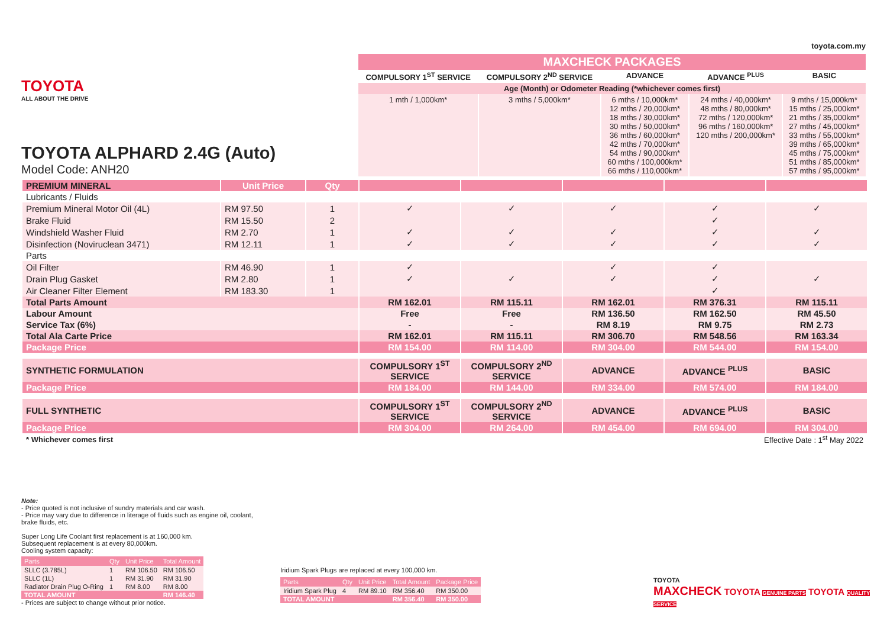TOYOTA
ALL ABOUT THE DRIVE
TOYOTA ALPHARD 2.4G (Auto)
Model Code: ANH20
toyota.com.my
| MAXCHECK PACKAGES | | | | |
| --- | --- | --- | --- | --- |
| COMPULSORY 1<sup>ST</sup> SERVICE | COMPULSORY 2<sup>ND</sup> SERVICE | ADVANCE | ADVANCE <sup>PLUS</sup> | BASIC |
| Age (Month) or Odometer Reading (*whichever comes first) | | | | |
| 1 mth / 1,000km* | 3 mths / 5,000km* | 6 mths / 10,000km* 12 mths / 20,000km* 18 mths / 30,000km* 30 mths / 50,000km* 36 mths / 60,000km* 42 mths / 70,000km* 54 mths / 90,000km* 60 mths / 100,000km* 66 mths / 110,000km* | 24 mths / 40,000km* 48 mths / 80,000km* 72 mths / 120,000km* 96 mths / 160,000km* 120 mths / 200,000km* | 9 mths / 15,000km* 15 mths / 25,000km* 21 mths / 35,000km* 27 mths / 45,000km* 33 mths / 55,000km* 39 mths / 65,000km* 45 mths / 75,000km* 51 mths / 85,000km* 57 mths / 95,000km* |
| PREMIUM MINERAL | Unit Price | Qty | | | | | |
| Lubricants / Fluids | | | | | | | |
| Premium Mineral Motor Oil (4L) | RM 97.50 | 1 | ✓ | ✓ | ✓ | ✓ | ✓ |
| Brake Fluid | RM 15.50 | 2 | | | | ✓ | |
| Windshield Washer Fluid | RM 2.70 | 1 | ✓ | ✓ | ✓ | ✓ | ✓ |
| Disinfection (Noviruclean 3471) | RM 12.11 | 1 | ✓ | ✓ | ✓ | ✓ | ✓ |
| Parts | | | | | | | |
| Oil Filter | RM 46.90 | 1 | ✓ | | ✓ | ✓ | |
| Drain Plug Gasket | RM 2.80 | 1 | ✓ | ✓ | ✓ | ✓ | ✓ |
| Air Cleaner Filter Element | RM 183.30 | 1 | | | | ✓ | |
| Total Parts Amount | | | RM 162.01 | RM 115.11 | RM 162.01 | RM 376.31 | RM 115.11 |
| Labour Amount | | | Free | Free | RM 136.50 | RM 162.50 | RM 45.50 |
| Service Tax (6%) | | | - | - | RM 8.19 | RM 9.75 | RM 2.73 |
| Total Ala Carte Price | | | RM 162.01 | RM 115.11 | RM 306.70 | RM 548.56 | RM 163.34 |
| Package Price | | | RM 154.00 | RM 114.00 | RM 304.00 | RM 544.00 | RM 154.00 |
| SYNTHETIC FORMULATION | | | COMPULSORY 1<sup>ST</sup> SERVICE | COMPULSORY 2<sup>ND</sup> SERVICE | ADVANCE | ADVANCE <sup>PLUS</sup> | BASIC |
| Package Price | | | RM 184.00 | RM 144.00 | RM 334.00 | RM 574.00 | RM 184.00 |
| FULL SYNTHETIC | | | COMPULSORY 1<sup>ST</sup> SERVICE | COMPULSORY 2<sup>ND</sup> SERVICE | ADVANCE | ADVANCE <sup>PLUS</sup> | BASIC |
| Package Price | | | RM 304.00 | RM 264.00 | RM 454.00 | RM 694.00 | RM 304.00 |
| * Whichever comes first | | | Effective Date : 1<sup>st</sup> May 2022 | | | | |
Note:
- Price quoted is not inclusive of sundry materials and car wash.
- Price may vary due to difference in literage of fluids such as engine oil, coolant, brake fluids, etc.
Super Long Life Coolant first replacement is at 160,000 km.
Subsequent replacement is at every 80,000km.
Cooling system capacity:
| Parts | Qty | Unit Price | Total Amount |
| --- | --- | --- | --- |
| SLLC (3.785L) | 1 | RM 106.50 | RM 106.50 |
| SLLC (1L) | 1 | RM 31.90 | RM 31.90 |
| Radiator Drain Plug O-Ring | 1 | RM 8.00 | RM 8.00 |
| TOTAL AMOUNT | | | RM 146.40 |
- Prices are subject to change without prior notice.
Iridium Spark Plugs are replaced at every 100,000 km.
| Parts | Qty | Unit Price | Total Amount | Package Price |
| --- | --- | --- | --- | --- |
| Iridium Spark Plug | 4 | RM 89.10 | RM 356.40 | RM 350.00 |
| TOTAL AMOUNT | | | RM 356.40 | RM 350.00 |
TOYOTA
MAXCHECK TOYOTA GENUINE PARTS TOYOTA QUALITY SERVICE